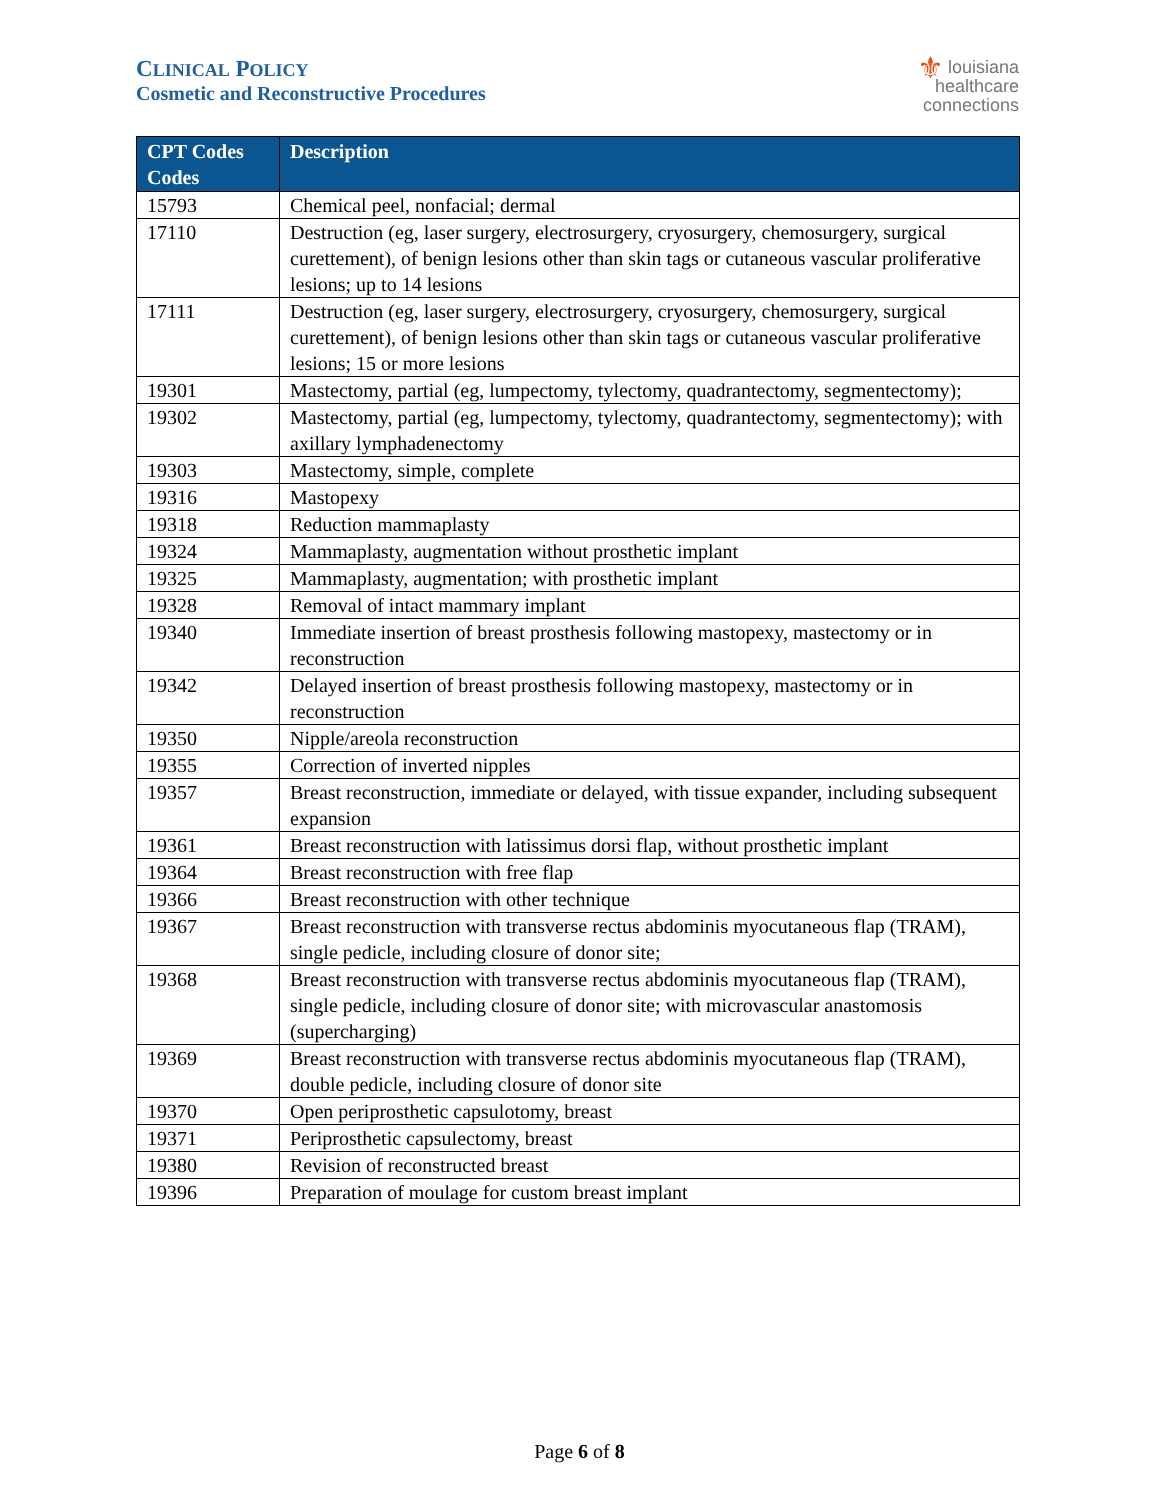CLINICAL POLICY
Cosmetic and Reconstructive Procedures
⚜ louisiana
healthcare
connections
| CPT Codes Codes | Description |
| --- | --- |
| 15793 | Chemical peel, nonfacial; dermal |
| 17110 | Destruction (eg, laser surgery, electrosurgery, cryosurgery, chemosurgery, surgical curettement), of benign lesions other than skin tags or cutaneous vascular proliferative lesions; up to 14 lesions |
| 17111 | Destruction (eg, laser surgery, electrosurgery, cryosurgery, chemosurgery, surgical curettement), of benign lesions other than skin tags or cutaneous vascular proliferative lesions; 15 or more lesions |
| 19301 | Mastectomy, partial (eg, lumpectomy, tylectomy, quadrantectomy, segmentectomy); |
| 19302 | Mastectomy, partial (eg, lumpectomy, tylectomy, quadrantectomy, segmentectomy); with axillary lymphadenectomy |
| 19303 | Mastectomy, simple, complete |
| 19316 | Mastopexy |
| 19318 | Reduction mammaplasty |
| 19324 | Mammaplasty, augmentation without prosthetic implant |
| 19325 | Mammaplasty, augmentation; with prosthetic implant |
| 19328 | Removal of intact mammary implant |
| 19340 | Immediate insertion of breast prosthesis following mastopexy, mastectomy or in reconstruction |
| 19342 | Delayed insertion of breast prosthesis following mastopexy, mastectomy or in reconstruction |
| 19350 | Nipple/areola reconstruction |
| 19355 | Correction of inverted nipples |
| 19357 | Breast reconstruction, immediate or delayed, with tissue expander, including subsequent expansion |
| 19361 | Breast reconstruction with latissimus dorsi flap, without prosthetic implant |
| 19364 | Breast reconstruction with free flap |
| 19366 | Breast reconstruction with other technique |
| 19367 | Breast reconstruction with transverse rectus abdominis myocutaneous flap (TRAM), single pedicle, including closure of donor site; |
| 19368 | Breast reconstruction with transverse rectus abdominis myocutaneous flap (TRAM), single pedicle, including closure of donor site; with microvascular anastomosis (supercharging) |
| 19369 | Breast reconstruction with transverse rectus abdominis myocutaneous flap (TRAM), double pedicle, including closure of donor site |
| 19370 | Open periprosthetic capsulotomy, breast |
| 19371 | Periprosthetic capsulectomy, breast |
| 19380 | Revision of reconstructed breast |
| 19396 | Preparation of moulage for custom breast implant |
Page 6 of 8